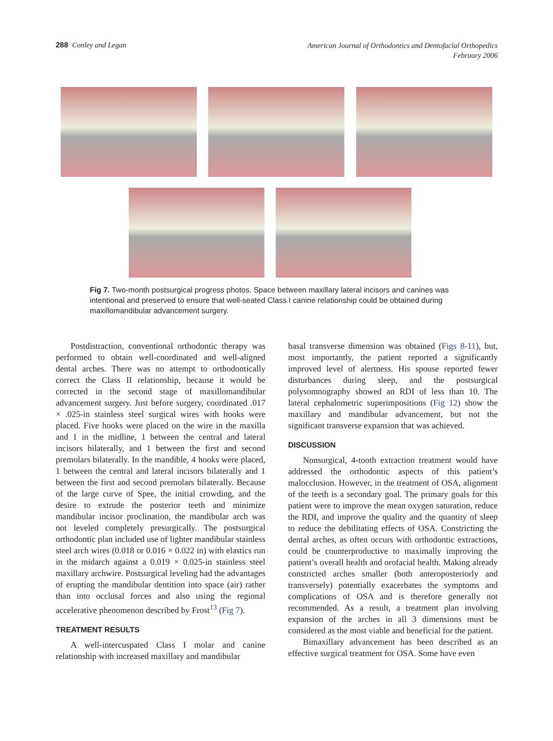288 Conley and Legan
American Journal of Orthodontics and Dentofacial Orthopedics
February 2006
Fig 7. Two-month postsurgical progress photos. Space between maxillary lateral incisors and canines was intentional and preserved to ensure that well-seated Class I canine relationship could be obtained during maxillomandibular advancement surgery.
Postdistraction, conventional orthodontic therapy was performed to obtain well-coordinated and well-aligned dental arches. There was no attempt to orthodontically correct the Class II relationship, because it would be corrected in the second stage of maxillomandibular advancement surgery. Just before surgery, coordinated .017 × .025-in stainless steel surgical wires with hooks were placed. Five hooks were placed on the wire in the maxilla and 1 in the midline, 1 between the central and lateral incisors bilaterally, and 1 between the first and second premolars bilaterally. In the mandible, 4 hooks were placed, 1 between the central and lateral incisors bilaterally and 1 between the first and second premolars bilaterally. Because of the large curve of Spee, the initial crowding, and the desire to extrude the posterior teeth and minimize mandibular incisor proclination, the mandibular arch was not leveled completely presurgically. The postsurgical orthodontic plan included use of lighter mandibular stainless steel arch wires (0.018 or 0.016 × 0.022 in) with elastics run in the midarch against a 0.019 × 0.025-in stainless steel maxillary archwire. Postsurgical leveling had the advantages of erupting the mandibular dentition into space (air) rather than into occlusal forces and also using the regional accelerative phenomenon described by Frost<sup>13</sup> (Fig 7).
TREATMENT RESULTS
A well-intercuspated Class I molar and canine relationship with increased maxillary and mandibular
basal transverse dimension was obtained (Figs 8-11), but, most importantly, the patient reported a significantly improved level of alertness. His spouse reported fewer disturbances during sleep, and the postsurgical polysomnography showed an RDI of less than 10. The lateral cephalometric superimpositions (Fig 12) show the maxillary and mandibular advancement, but not the significant transverse expansion that was achieved.
DISCUSSION
Nonsurgical, 4-tooth extraction treatment would have addressed the orthodontic aspects of this patient’s malocclusion. However, in the treatment of OSA, alignment of the teeth is a secondary goal. The primary goals for this patient were to improve the mean oxygen saturation, reduce the RDI, and improve the quality and the quantity of sleep to reduce the debilitating effects of OSA. Constricting the dental arches, as often occurs with orthodontic extractions, could be counterproductive to maximally improving the patient’s overall health and orofacial health. Making already constricted arches smaller (both anteroposteriorly and transversely) potentially exacerbates the symptoms and complications of OSA and is therefore generally not recommended. As a result, a treatment plan involving expansion of the arches in all 3 dimensions must be considered as the most viable and beneficial for the patient.
Bimaxillary advancement has been described as an effective surgical treatment for OSA. Some have even